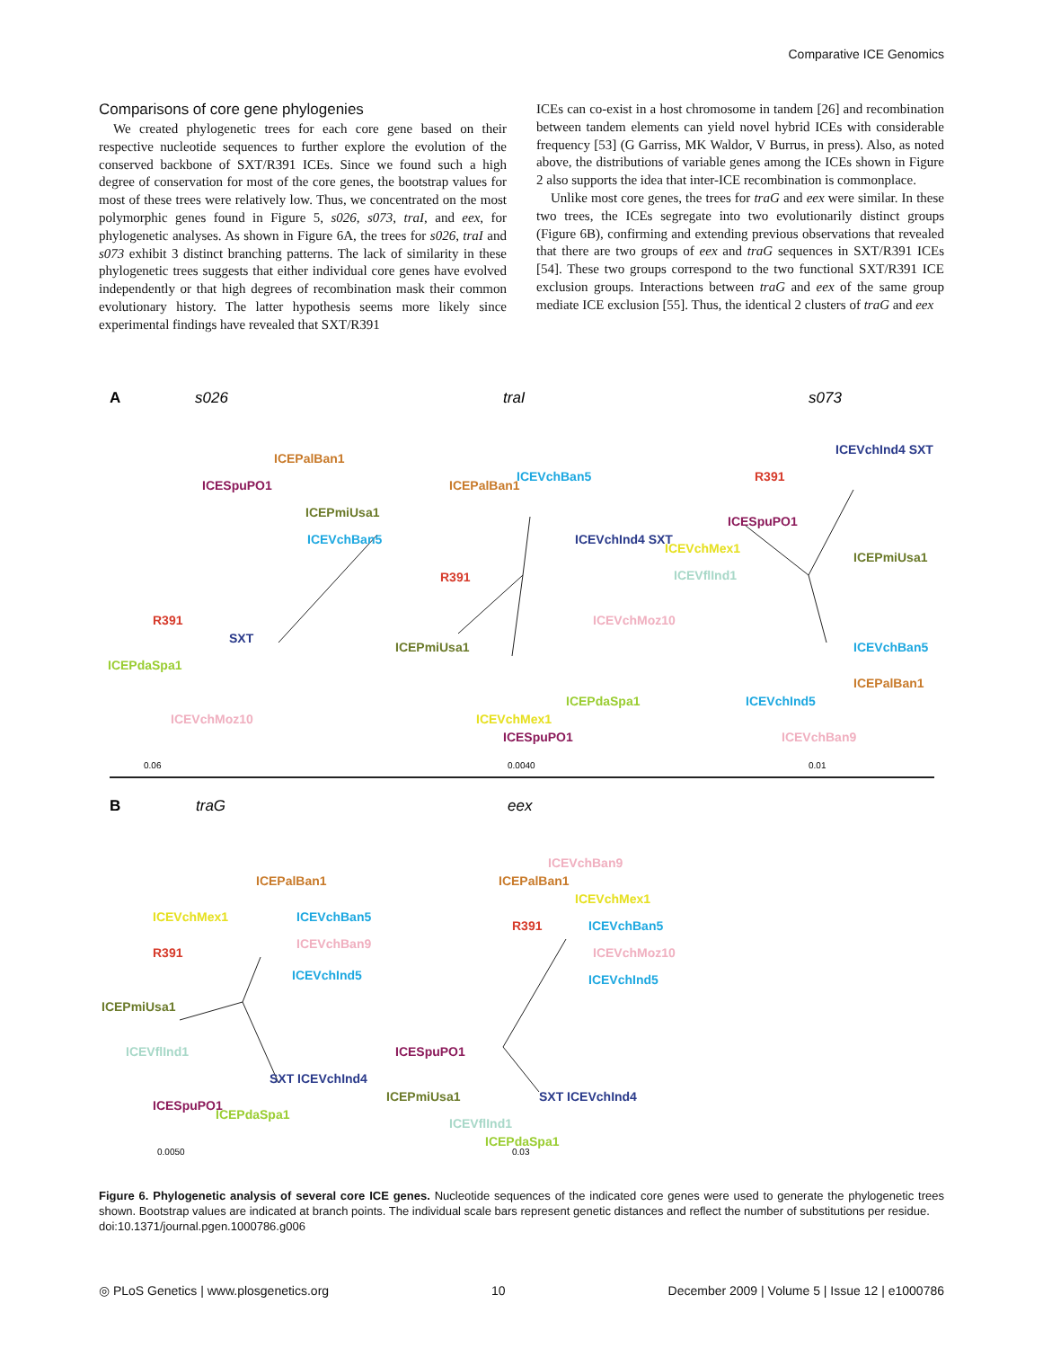Comparative ICE Genomics
Comparisons of core gene phylogenies
We created phylogenetic trees for each core gene based on their respective nucleotide sequences to further explore the evolution of the conserved backbone of SXT/R391 ICEs. Since we found such a high degree of conservation for most of the core genes, the bootstrap values for most of these trees were relatively low. Thus, we concentrated on the most polymorphic genes found in Figure 5, s026, s073, traI, and eex, for phylogenetic analyses. As shown in Figure 6A, the trees for s026, traI and s073 exhibit 3 distinct branching patterns. The lack of similarity in these phylogenetic trees suggests that either individual core genes have evolved independently or that high degrees of recombination mask their common evolutionary history. The latter hypothesis seems more likely since experimental findings have revealed that SXT/R391
ICEs can co-exist in a host chromosome in tandem [26] and recombination between tandem elements can yield novel hybrid ICEs with considerable frequency [53] (G Garriss, MK Waldor, V Burrus, in press). Also, as noted above, the distributions of variable genes among the ICEs shown in Figure 2 also supports the idea that inter-ICE recombination is commonplace.
Unlike most core genes, the trees for traG and eex were similar. In these two trees, the ICEs segregate into two evolutionarily distinct groups (Figure 6B), confirming and extending previous observations that revealed that there are two groups of eex and traG sequences in SXT/R391 ICEs [54]. These two groups correspond to the two functional SXT/R391 ICE exclusion groups. Interactions between traG and eex of the same group mediate ICE exclusion [55]. Thus, the identical 2 clusters of traG and eex
A
s026
traI
s073
ICESpuPO1
ICEPalBan1
ICEPmiUsa1
ICEVchBan5
R391
ICEPdaSpa1
SXT
ICEVchMoz10
0.06
ICEVchBan5
ICEPalBan1
ICEVchInd4 SXT
R391
ICEPmiUsa1
ICEVchMoz10
ICEVchMex1
ICESpuPO1
ICEPdaSpa1
0.0040
R391
ICESpuPO1
ICEVchInd4 SXT
ICEVchMex1
ICEVflInd1
ICEPmiUsa1
ICEVchBan5
ICEVchInd5
ICEPalBan1
ICEVchBan9
0.01
B
traG
eex
ICEVchMex1
R391
ICEPalBan1
ICEVchBan5
ICEVchBan9
ICEVchInd5
ICEPmiUsa1
ICEVflInd1
ICESpuPO1
ICEPdaSpa1
SXT ICEVchInd4
0.0050
ICEPalBan1
R391
ICEVchBan9
ICEVchMex1
ICEVchBan5
ICEVchMoz10
ICEVchInd5
ICESpuPO1
ICEPmiUsa1
ICEVflInd1
ICEPdaSpa1
SXT ICEVchInd4
0.03
Figure 6. Phylogenetic analysis of several core ICE genes. Nucleotide sequences of the indicated core genes were used to generate the phylogenetic trees shown. Bootstrap values are indicated at branch points. The individual scale bars represent genetic distances and reflect the number of substitutions per residue.
doi:10.1371/journal.pgen.1000786.g006
◎ PLoS Genetics | www.plosgenetics.org 10 December 2009 | Volume 5 | Issue 12 | e1000786